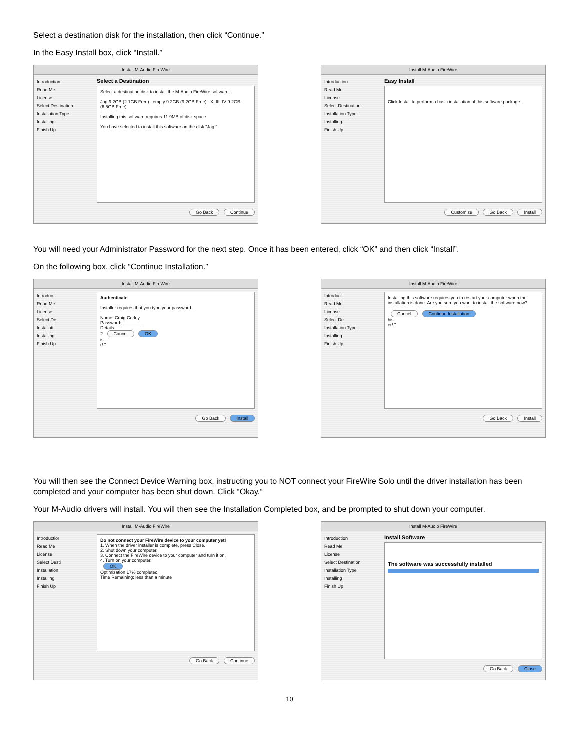Select a destination disk for the installation, then click “Continue.”
In the Easy Install box, click “Install.”
Install M-Audio FireWire
Introduction
Read Me
License
Select Destination
Installation Type
Installing
Finish Up
Select a Destination
Select a destination disk to install the M-Audio FireWire software.
Jag 9.2GB (2.1GB Free) empty 9.2GB (9.2GB Free) X_III_IV 9.2GB (6.5GB Free)
Installing this software requires 11.9MB of disk space.
You have selected to install this software on the disk "Jag."
Go Back Continue
Install M-Audio FireWire
Introduction
Read Me
License
Select Destination
Installation Type
Installing
Finish Up
Easy Install
Click Install to perform a basic installation of this software package.
Customize Go Back Install
You will need your Administrator Password for the next step. Once it has been entered, click “OK” and then click “Install”.
On the following box, click “Continue Installation.”
Install M-Audio FireWire
Introduc
Read Me
License
Select De
Installati
Installing
Finish Up
Authenticate
Installer requires that you type your password.
Name: Craig Corley
Password: ________
Details
? Cancel OK
is
r!."
Go Back Install
Install M-Audio FireWire
Introduct
Read Me
License
Select De
Installation Type
Installing
Finish Up
Installing this software requires you to restart your computer when the installation is done. Are you sure you want to install the software now?
Cancel Continue Installation
his
er!."
Go Back Install
You will then see the Connect Device Warning box, instructing you to NOT connect your FireWire Solo until the driver installation has been completed and your computer has been shut down. Click “Okay.”
Your M-Audio drivers will install. You will then see the Installation Completed box, and be prompted to shut down your computer.
Install M-Audio FireWire
Introductior
Read Me
License
Select Desti
Installation
Installing
Finish Up
Do not connect your FireWire device to your computer yet!
1. When the driver installer is complete, press Close.
2. Shut down your computer.
3. Connect the FireWire device to your computer and turn it on.
4. Turn on your computer.
OK
Optimization 17% completed
Time Remaining: less than a minute
Go Back Continue
Install M-Audio FireWire
Introduction
Read Me
License
Select Destination
Installation Type
Installing
Finish Up
Install Software
The software was successfully installed
Go Back Close
10